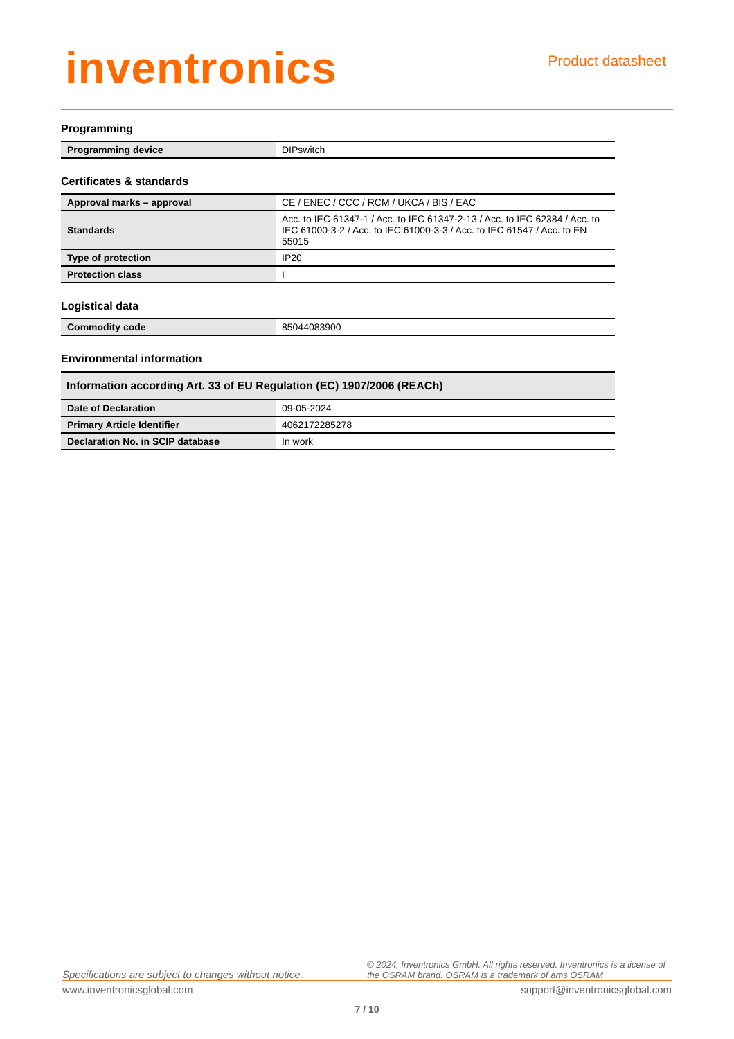inventronics
Product datasheet
Programming
| Programming device | DIPswitch |
Certificates & standards
| Approval marks – approval | CE / ENEC / CCC / RCM / UKCA / BIS / EAC |
| Standards | Acc. to IEC 61347-1 / Acc. to IEC 61347-2-13 / Acc. to IEC 62384 / Acc. to IEC 61000-3-2 / Acc. to IEC 61000-3-3 / Acc. to IEC 61547 / Acc. to EN 55015 |
| Type of protection | IP20 |
| Protection class | I |
Logistical data
| Commodity code | 85044083900 |
Environmental information
| Information according Art. 33 of EU Regulation (EC) 1907/2006 (REACh) | |
| Date of Declaration | 09-05-2024 |
| Primary Article Identifier | 4062172285278 |
| Declaration No. in SCIP database | In work |
Specifications are subject to changes without notice. © 2024, Inventronics GmbH. All rights reserved. Inventronics is a license of the OSRAM brand. OSRAM is a trademark of ams OSRAM
www.inventronicsglobal.com support@inventronicsglobal.com
7 / 10